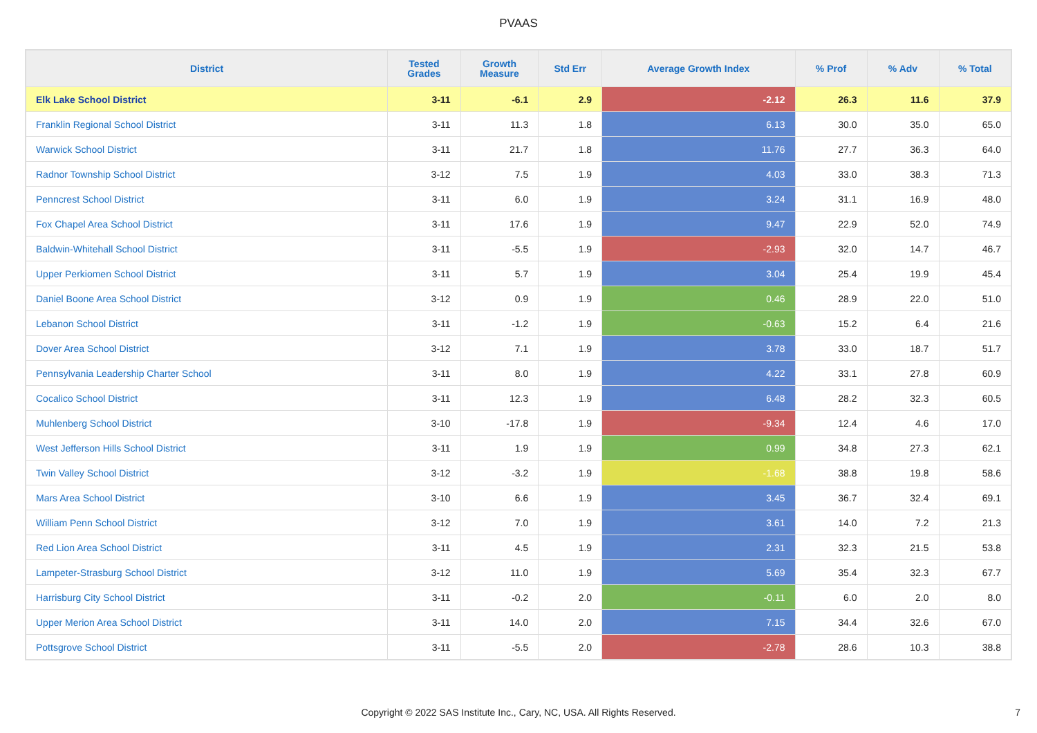PVAAS
| District | Tested Grades | Growth Measure | Std Err | Average Growth Index | % Prof | % Adv | % Total |
| --- | --- | --- | --- | --- | --- | --- | --- |
| Elk Lake School District | 3-11 | -6.1 | 2.9 | -2.12 | 26.3 | 11.6 | 37.9 |
| Franklin Regional School District | 3-11 | 11.3 | 1.8 | 6.13 | 30.0 | 35.0 | 65.0 |
| Warwick School District | 3-11 | 21.7 | 1.8 | 11.76 | 27.7 | 36.3 | 64.0 |
| Radnor Township School District | 3-12 | 7.5 | 1.9 | 4.03 | 33.0 | 38.3 | 71.3 |
| Penncrest School District | 3-11 | 6.0 | 1.9 | 3.24 | 31.1 | 16.9 | 48.0 |
| Fox Chapel Area School District | 3-11 | 17.6 | 1.9 | 9.47 | 22.9 | 52.0 | 74.9 |
| Baldwin-Whitehall School District | 3-11 | -5.5 | 1.9 | -2.93 | 32.0 | 14.7 | 46.7 |
| Upper Perkiomen School District | 3-11 | 5.7 | 1.9 | 3.04 | 25.4 | 19.9 | 45.4 |
| Daniel Boone Area School District | 3-12 | 0.9 | 1.9 | 0.46 | 28.9 | 22.0 | 51.0 |
| Lebanon School District | 3-11 | -1.2 | 1.9 | -0.63 | 15.2 | 6.4 | 21.6 |
| Dover Area School District | 3-12 | 7.1 | 1.9 | 3.78 | 33.0 | 18.7 | 51.7 |
| Pennsylvania Leadership Charter School | 3-11 | 8.0 | 1.9 | 4.22 | 33.1 | 27.8 | 60.9 |
| Cocalico School District | 3-11 | 12.3 | 1.9 | 6.48 | 28.2 | 32.3 | 60.5 |
| Muhlenberg School District | 3-10 | -17.8 | 1.9 | -9.34 | 12.4 | 4.6 | 17.0 |
| West Jefferson Hills School District | 3-11 | 1.9 | 1.9 | 0.99 | 34.8 | 27.3 | 62.1 |
| Twin Valley School District | 3-12 | -3.2 | 1.9 | -1.68 | 38.8 | 19.8 | 58.6 |
| Mars Area School District | 3-10 | 6.6 | 1.9 | 3.45 | 36.7 | 32.4 | 69.1 |
| William Penn School District | 3-12 | 7.0 | 1.9 | 3.61 | 14.0 | 7.2 | 21.3 |
| Red Lion Area School District | 3-11 | 4.5 | 1.9 | 2.31 | 32.3 | 21.5 | 53.8 |
| Lampeter-Strasburg School District | 3-12 | 11.0 | 1.9 | 5.69 | 35.4 | 32.3 | 67.7 |
| Harrisburg City School District | 3-11 | -0.2 | 2.0 | -0.11 | 6.0 | 2.0 | 8.0 |
| Upper Merion Area School District | 3-11 | 14.0 | 2.0 | 7.15 | 34.4 | 32.6 | 67.0 |
| Pottsgrove School District | 3-11 | -5.5 | 2.0 | -2.78 | 28.6 | 10.3 | 38.8 |
Copyright © 2022 SAS Institute Inc., Cary, NC, USA. All Rights Reserved. 7